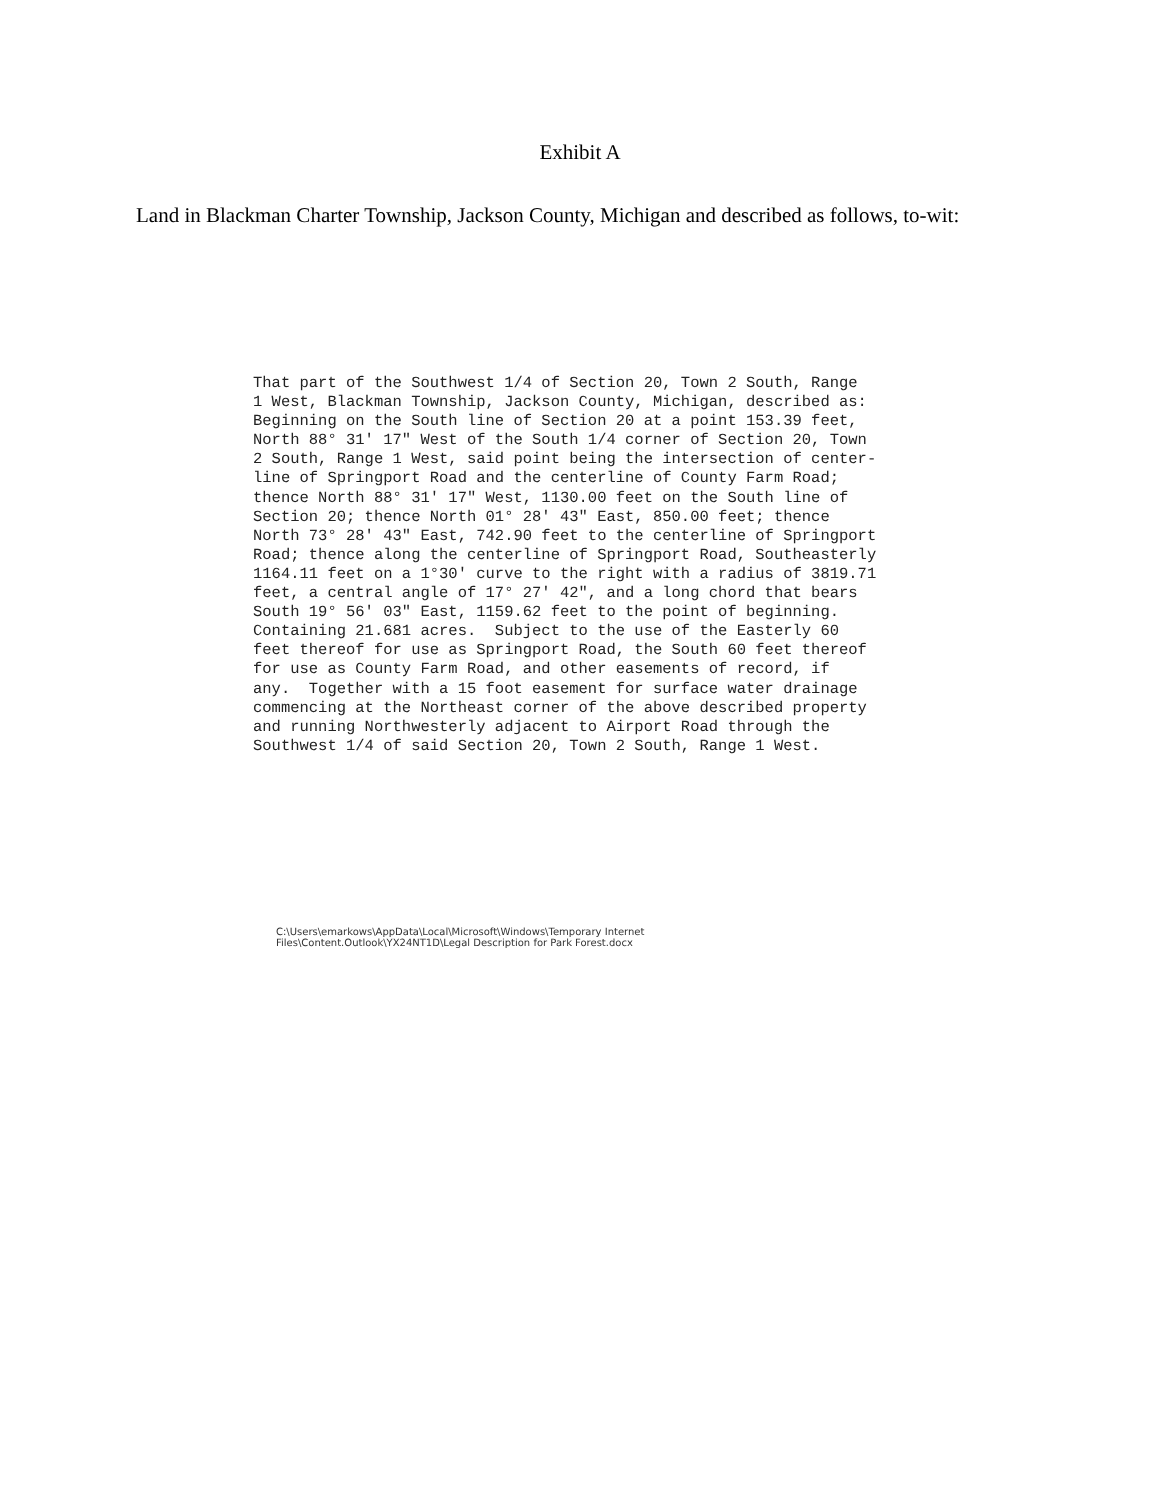Exhibit A
Land in Blackman Charter Township, Jackson County, Michigan and described as follows, to-wit:
That part of the Southwest 1/4 of Section 20, Town 2 South, Range 1 West, Blackman Township, Jackson County, Michigan, described as: Beginning on the South line of Section 20 at a point 153.39 feet, North 88° 31' 17" West of the South 1/4 corner of Section 20, Town 2 South, Range 1 West, said point being the intersection of center- line of Springport Road and the centerline of County Farm Road; thence North 88° 31' 17" West, 1130.00 feet on the South line of Section 20; thence North 01° 28' 43" East, 850.00 feet; thence North 73° 28' 43" East, 742.90 feet to the centerline of Springport Road; thence along the centerline of Springport Road, Southeasterly 1164.11 feet on a 1°30' curve to the right with a radius of 3819.71 feet, a central angle of 17° 27' 42", and a long chord that bears South 19° 56' 03" East, 1159.62 feet to the point of beginning. Containing 21.681 acres. Subject to the use of the Easterly 60 feet thereof for use as Springport Road, the South 60 feet thereof for use as County Farm Road, and other easements of record, if any. Together with a 15 foot easement for surface water drainage commencing at the Northeast corner of the above described property and running Northwesterly adjacent to Airport Road through the Southwest 1/4 of said Section 20, Town 2 South, Range 1 West.
C:\Users\emarkows\AppData\Local\Microsoft\Windows\Temporary Internet Files\Content.Outlook\YX24NT1D\Legal Description for Park Forest.docx